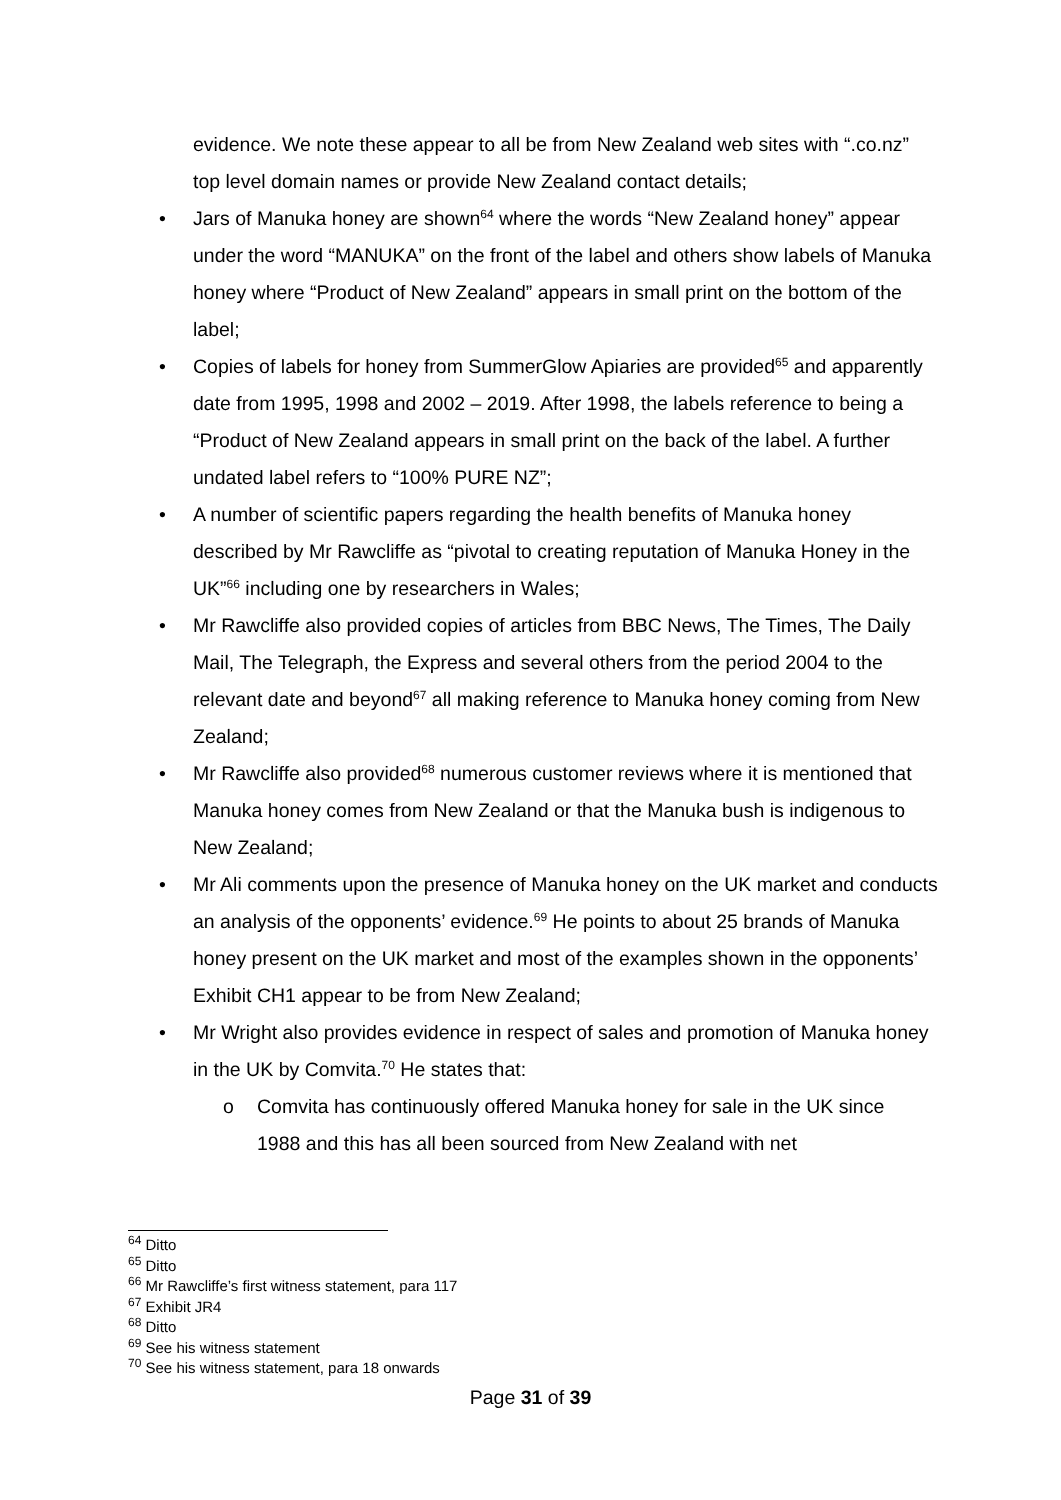evidence. We note these appear to all be from New Zealand web sites with “.co.nz” top level domain names or provide New Zealand contact details;
• Jars of Manuka honey are shown<sup>64</sup> where the words “New Zealand honey” appear under the word “MANUKA” on the front of the label and others show labels of Manuka honey where “Product of New Zealand” appears in small print on the bottom of the label;
• Copies of labels for honey from SummerGlow Apiaries are provided<sup>65</sup> and apparently date from 1995, 1998 and 2002 – 2019. After 1998, the labels reference to being a “Product of New Zealand appears in small print on the back of the label. A further undated label refers to “100% PURE NZ”;
• A number of scientific papers regarding the health benefits of Manuka honey described by Mr Rawcliffe as “pivotal to creating reputation of Manuka Honey in the UK”<sup>66</sup> including one by researchers in Wales;
• Mr Rawcliffe also provided copies of articles from BBC News, The Times, The Daily Mail, The Telegraph, the Express and several others from the period 2004 to the relevant date and beyond<sup>67</sup> all making reference to Manuka honey coming from New Zealand;
• Mr Rawcliffe also provided<sup>68</sup> numerous customer reviews where it is mentioned that Manuka honey comes from New Zealand or that the Manuka bush is indigenous to New Zealand;
• Mr Ali comments upon the presence of Manuka honey on the UK market and conducts an analysis of the opponents’ evidence.<sup>69</sup> He points to about 25 brands of Manuka honey present on the UK market and most of the examples shown in the opponents’ Exhibit CH1 appear to be from New Zealand;
• Mr Wright also provides evidence in respect of sales and promotion of Manuka honey in the UK by Comvita.<sup>70</sup> He states that:
o Comvita has continuously offered Manuka honey for sale in the UK since 1988 and this has all been sourced from New Zealand with net
<sup>64</sup> Ditto
<sup>65</sup> Ditto
<sup>66</sup> Mr Rawcliffe’s first witness statement, para 117
<sup>67</sup> Exhibit JR4
<sup>68</sup> Ditto
<sup>69</sup> See his witness statement
<sup>70</sup> See his witness statement, para 18 onwards
Page 31 of 39